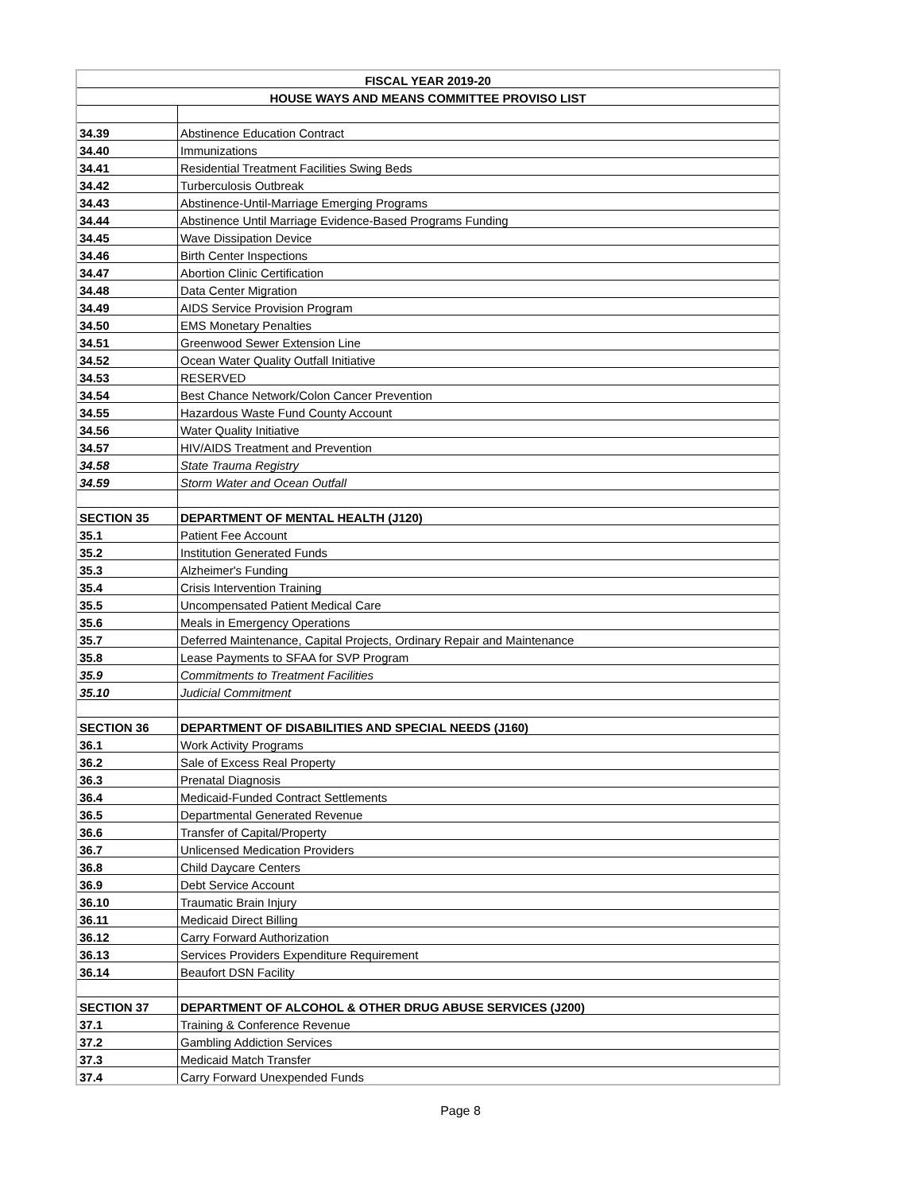| FISCAL YEAR 2019-20 | |
| --- | --- |
| HOUSE WAYS AND MEANS COMMITTEE PROVISO LIST | |
| 34.39 | Abstinence Education Contract |
| 34.40 | Immunizations |
| 34.41 | Residential Treatment Facilities Swing Beds |
| 34.42 | Turberculosis Outbreak |
| 34.43 | Abstinence-Until-Marriage Emerging Programs |
| 34.44 | Abstinence Until Marriage Evidence-Based Programs Funding |
| 34.45 | Wave Dissipation Device |
| 34.46 | Birth Center Inspections |
| 34.47 | Abortion Clinic Certification |
| 34.48 | Data Center Migration |
| 34.49 | AIDS Service Provision Program |
| 34.50 | EMS Monetary Penalties |
| 34.51 | Greenwood Sewer Extension Line |
| 34.52 | Ocean Water Quality Outfall Initiative |
| 34.53 | RESERVED |
| 34.54 | Best Chance Network/Colon Cancer Prevention |
| 34.55 | Hazardous Waste Fund County Account |
| 34.56 | Water Quality Initiative |
| 34.57 | HIV/AIDS Treatment and Prevention |
| 34.58 | State Trauma Registry |
| 34.59 | Storm Water and Ocean Outfall |
| SECTION 35 | DEPARTMENT OF MENTAL HEALTH (J120) |
| 35.1 | Patient Fee Account |
| 35.2 | Institution Generated Funds |
| 35.3 | Alzheimer's Funding |
| 35.4 | Crisis Intervention Training |
| 35.5 | Uncompensated Patient Medical Care |
| 35.6 | Meals in Emergency Operations |
| 35.7 | Deferred Maintenance, Capital Projects, Ordinary Repair and Maintenance |
| 35.8 | Lease Payments to SFAA for SVP Program |
| 35.9 | Commitments to Treatment Facilities |
| 35.10 | Judicial Commitment |
| SECTION 36 | DEPARTMENT OF DISABILITIES AND SPECIAL NEEDS (J160) |
| 36.1 | Work Activity Programs |
| 36.2 | Sale of Excess Real Property |
| 36.3 | Prenatal Diagnosis |
| 36.4 | Medicaid-Funded Contract Settlements |
| 36.5 | Departmental Generated Revenue |
| 36.6 | Transfer of Capital/Property |
| 36.7 | Unlicensed Medication Providers |
| 36.8 | Child Daycare Centers |
| 36.9 | Debt Service Account |
| 36.10 | Traumatic Brain Injury |
| 36.11 | Medicaid Direct Billing |
| 36.12 | Carry Forward Authorization |
| 36.13 | Services Providers Expenditure Requirement |
| 36.14 | Beaufort DSN Facility |
| SECTION 37 | DEPARTMENT OF ALCOHOL & OTHER DRUG ABUSE SERVICES (J200) |
| 37.1 | Training & Conference Revenue |
| 37.2 | Gambling Addiction Services |
| 37.3 | Medicaid Match Transfer |
| 37.4 | Carry Forward Unexpended Funds |
Page 8